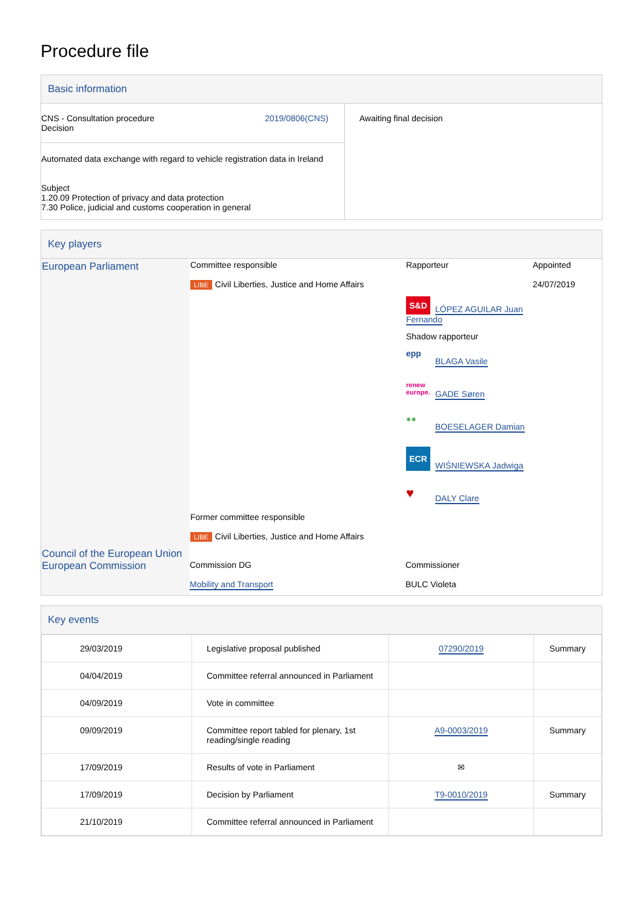Procedure file
Basic information
| CNS - Consultation procedure Decision 2019/0806(CNS) | Awaiting final decision |
| Automated data exchange with regard to vehicle registration data in Ireland Subject 1.20.09 Protection of privacy and data protection 7.30 Police, judicial and customs cooperation in general | |
Key players
| European Parliament | Committee responsible LIBE Civil Liberties, Justice and Home Affairs | Rapporteur S&D LÓPEZ AGUILAR Juan Fernando Shadow rapporteur epp BLAGA Vasile renew europe. GADE Søren ●● BOESELAGER Damian ECR WIŚNIEWSKA Jadwiga ♥ DALY Clare | Appointed 24/07/2019 |
| | Former committee responsible LIBE Civil Liberties, Justice and Home Affairs | | |
| Council of the European Union European Commission | Commission DG Mobility and Transport | Commissioner BULC Violeta | |
Key events
| 29/03/2019 | Legislative proposal published | 07290/2019 | Summary |
| 04/04/2019 | Committee referral announced in Parliament | | |
| 04/09/2019 | Vote in committee | | |
| 09/09/2019 | Committee report tabled for plenary, 1st reading/single reading | A9-0003/2019 | Summary |
| 17/09/2019 | Results of vote in Parliament | ✉ | |
| 17/09/2019 | Decision by Parliament | T9-0010/2019 | Summary |
| 21/10/2019 | Committee referral announced in Parliament | | |